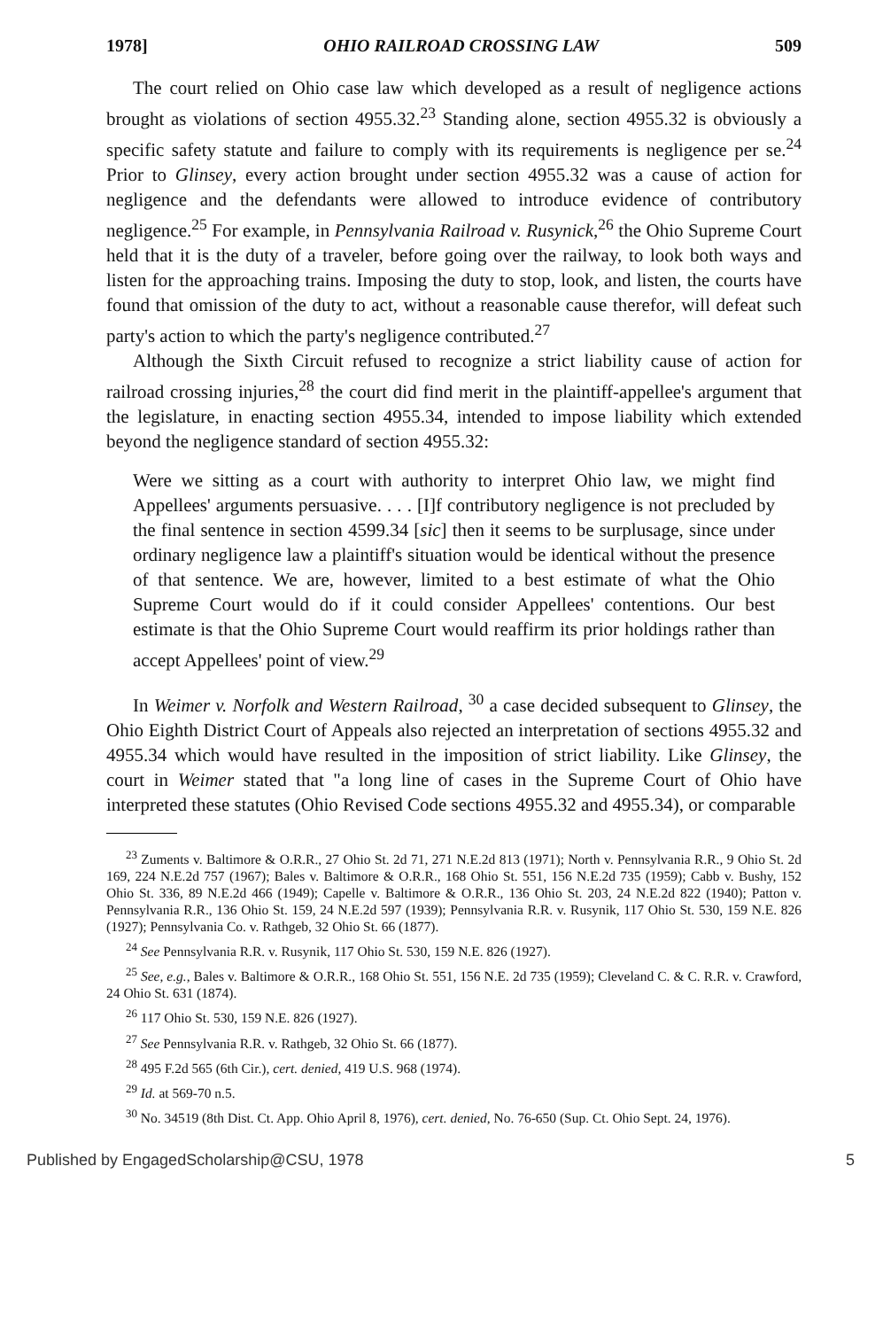1978] OHIO RAILROAD CROSSING LAW 509
The court relied on Ohio case law which developed as a result of negligence actions brought as violations of section 4955.32.<sup>23</sup> Standing alone, section 4955.32 is obviously a specific safety statute and failure to comply with its requirements is negligence per se.<sup>24</sup> Prior to Glinsey, every action brought under section 4955.32 was a cause of action for negligence and the defendants were allowed to introduce evidence of contributory negligence.<sup>25</sup> For example, in Pennsylvania Railroad v. Rusynick,<sup>26</sup> the Ohio Supreme Court held that it is the duty of a traveler, before going over the railway, to look both ways and listen for the approaching trains. Imposing the duty to stop, look, and listen, the courts have found that omission of the duty to act, without a reasonable cause therefor, will defeat such party's action to which the party's negligence contributed.<sup>27</sup>
Although the Sixth Circuit refused to recognize a strict liability cause of action for railroad crossing injuries,<sup>28</sup> the court did find merit in the plaintiff-appellee's argument that the legislature, in enacting section 4955.34, intended to impose liability which extended beyond the negligence standard of section 4955.32:
Were we sitting as a court with authority to interpret Ohio law, we might find Appellees' arguments persuasive. . . . [I]f contributory negligence is not precluded by the final sentence in section 4599.34 [sic] then it seems to be surplusage, since under ordinary negligence law a plaintiff's situation would be identical without the presence of that sentence. We are, however, limited to a best estimate of what the Ohio Supreme Court would do if it could consider Appellees' contentions. Our best estimate is that the Ohio Supreme Court would reaffirm its prior holdings rather than accept Appellees' point of view.<sup>29</sup>
In Weimer v. Norfolk and Western Railroad, <sup>30</sup> a case decided subsequent to Glinsey, the Ohio Eighth District Court of Appeals also rejected an interpretation of sections 4955.32 and 4955.34 which would have resulted in the imposition of strict liability. Like Glinsey, the court in Weimer stated that "a long line of cases in the Supreme Court of Ohio have interpreted these statutes (Ohio Revised Code sections 4955.32 and 4955.34), or comparable
<sup>23</sup> Zuments v. Baltimore & O.R.R., 27 Ohio St. 2d 71, 271 N.E.2d 813 (1971); North v. Pennsylvania R.R., 9 Ohio St. 2d 169, 224 N.E.2d 757 (1967); Bales v. Baltimore & O.R.R., 168 Ohio St. 551, 156 N.E.2d 735 (1959); Cabb v. Bushy, 152 Ohio St. 336, 89 N.E.2d 466 (1949); Capelle v. Baltimore & O.R.R., 136 Ohio St. 203, 24 N.E.2d 822 (1940); Patton v. Pennsylvania R.R., 136 Ohio St. 159, 24 N.E.2d 597 (1939); Pennsylvania R.R. v. Rusynik, 117 Ohio St. 530, 159 N.E. 826 (1927); Pennsylvania Co. v. Rathgeb, 32 Ohio St. 66 (1877).
<sup>24</sup> See Pennsylvania R.R. v. Rusynik, 117 Ohio St. 530, 159 N.E. 826 (1927).
<sup>25</sup> See, e.g., Bales v. Baltimore & O.R.R., 168 Ohio St. 551, 156 N.E. 2d 735 (1959); Cleveland C. & C. R.R. v. Crawford, 24 Ohio St. 631 (1874).
<sup>26</sup> 117 Ohio St. 530, 159 N.E. 826 (1927).
<sup>27</sup> See Pennsylvania R.R. v. Rathgeb, 32 Ohio St. 66 (1877).
<sup>28</sup> 495 F.2d 565 (6th Cir.), cert. denied, 419 U.S. 968 (1974).
<sup>29</sup> Id. at 569-70 n.5.
<sup>30</sup> No. 34519 (8th Dist. Ct. App. Ohio April 8, 1976), cert. denied, No. 76-650 (Sup. Ct. Ohio Sept. 24, 1976).
Published by EngagedScholarship@CSU, 1978 5